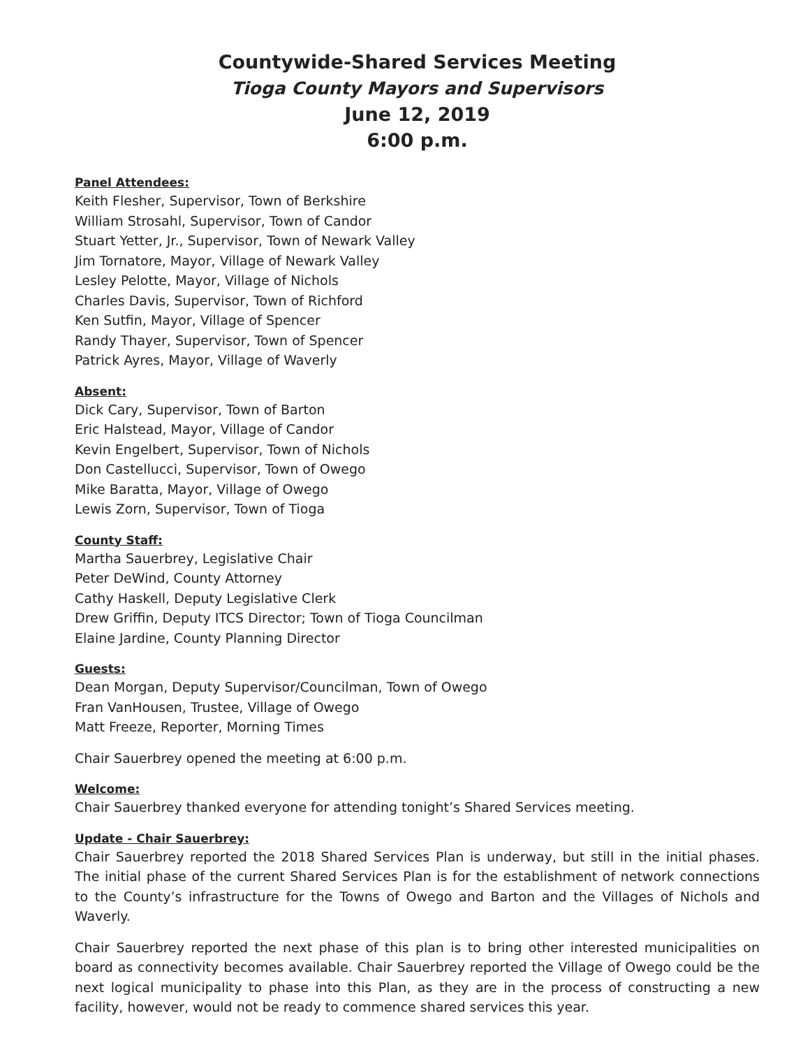Countywide-Shared Services Meeting
Tioga County Mayors and Supervisors
June 12, 2019
6:00 p.m.
Panel Attendees:
Keith Flesher, Supervisor, Town of Berkshire
William Strosahl, Supervisor, Town of Candor
Stuart Yetter, Jr., Supervisor, Town of Newark Valley
Jim Tornatore, Mayor, Village of Newark Valley
Lesley Pelotte, Mayor, Village of Nichols
Charles Davis, Supervisor, Town of Richford
Ken Sutfin, Mayor, Village of Spencer
Randy Thayer, Supervisor, Town of Spencer
Patrick Ayres, Mayor, Village of Waverly
Absent:
Dick Cary, Supervisor, Town of Barton
Eric Halstead, Mayor, Village of Candor
Kevin Engelbert, Supervisor, Town of Nichols
Don Castellucci, Supervisor, Town of Owego
Mike Baratta, Mayor, Village of Owego
Lewis Zorn, Supervisor, Town of Tioga
County Staff:
Martha Sauerbrey, Legislative Chair
Peter DeWind, County Attorney
Cathy Haskell, Deputy Legislative Clerk
Drew Griffin, Deputy ITCS Director; Town of Tioga Councilman
Elaine Jardine, County Planning Director
Guests:
Dean Morgan, Deputy Supervisor/Councilman, Town of Owego
Fran VanHousen, Trustee, Village of Owego
Matt Freeze, Reporter, Morning Times
Chair Sauerbrey opened the meeting at 6:00 p.m.
Welcome:
Chair Sauerbrey thanked everyone for attending tonight’s Shared Services meeting.
Update - Chair Sauerbrey:
Chair Sauerbrey reported the 2018 Shared Services Plan is underway, but still in the initial phases. The initial phase of the current Shared Services Plan is for the establishment of network connections to the County’s infrastructure for the Towns of Owego and Barton and the Villages of Nichols and Waverly.
Chair Sauerbrey reported the next phase of this plan is to bring other interested municipalities on board as connectivity becomes available. Chair Sauerbrey reported the Village of Owego could be the next logical municipality to phase into this Plan, as they are in the process of constructing a new facility, however, would not be ready to commence shared services this year.